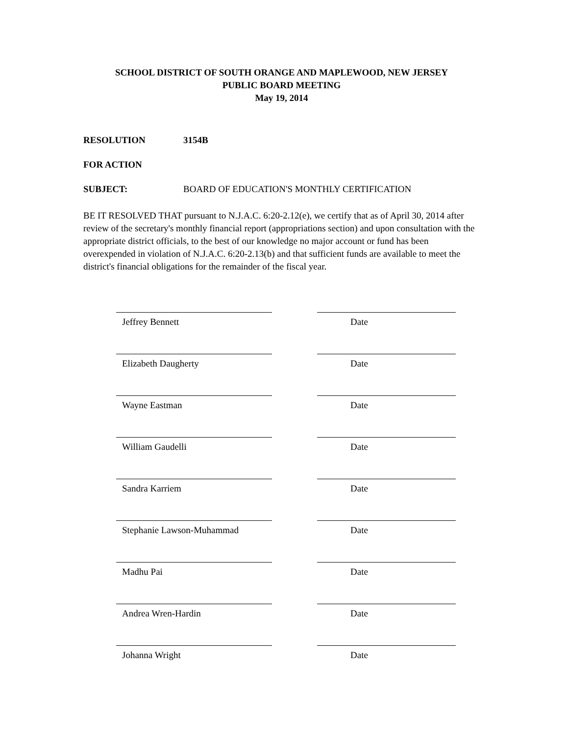SCHOOL DISTRICT OF SOUTH ORANGE AND MAPLEWOOD, NEW JERSEY
PUBLIC BOARD MEETING
May 19, 2014
RESOLUTION 3154B
FOR ACTION
SUBJECT: BOARD OF EDUCATION'S MONTHLY CERTIFICATION
BE IT RESOLVED THAT pursuant to N.J.A.C. 6:20-2.12(e), we certify that as of April 30, 2014 after review of the secretary's monthly financial report (appropriations section) and upon consultation with the appropriate district officials, to the best of our knowledge no major account or fund has been overexpended in violation of N.J.A.C. 6:20-2.13(b) and that sufficient funds are available to meet the district's financial obligations for the remainder of the fiscal year.
Jeffrey Bennett Date
Elizabeth Daugherty Date
Wayne Eastman Date
William Gaudelli Date
Sandra Karriem Date
Stephanie Lawson-Muhammad Date
Madhu Pai Date
Andrea Wren-Hardin Date
Johanna Wright Date